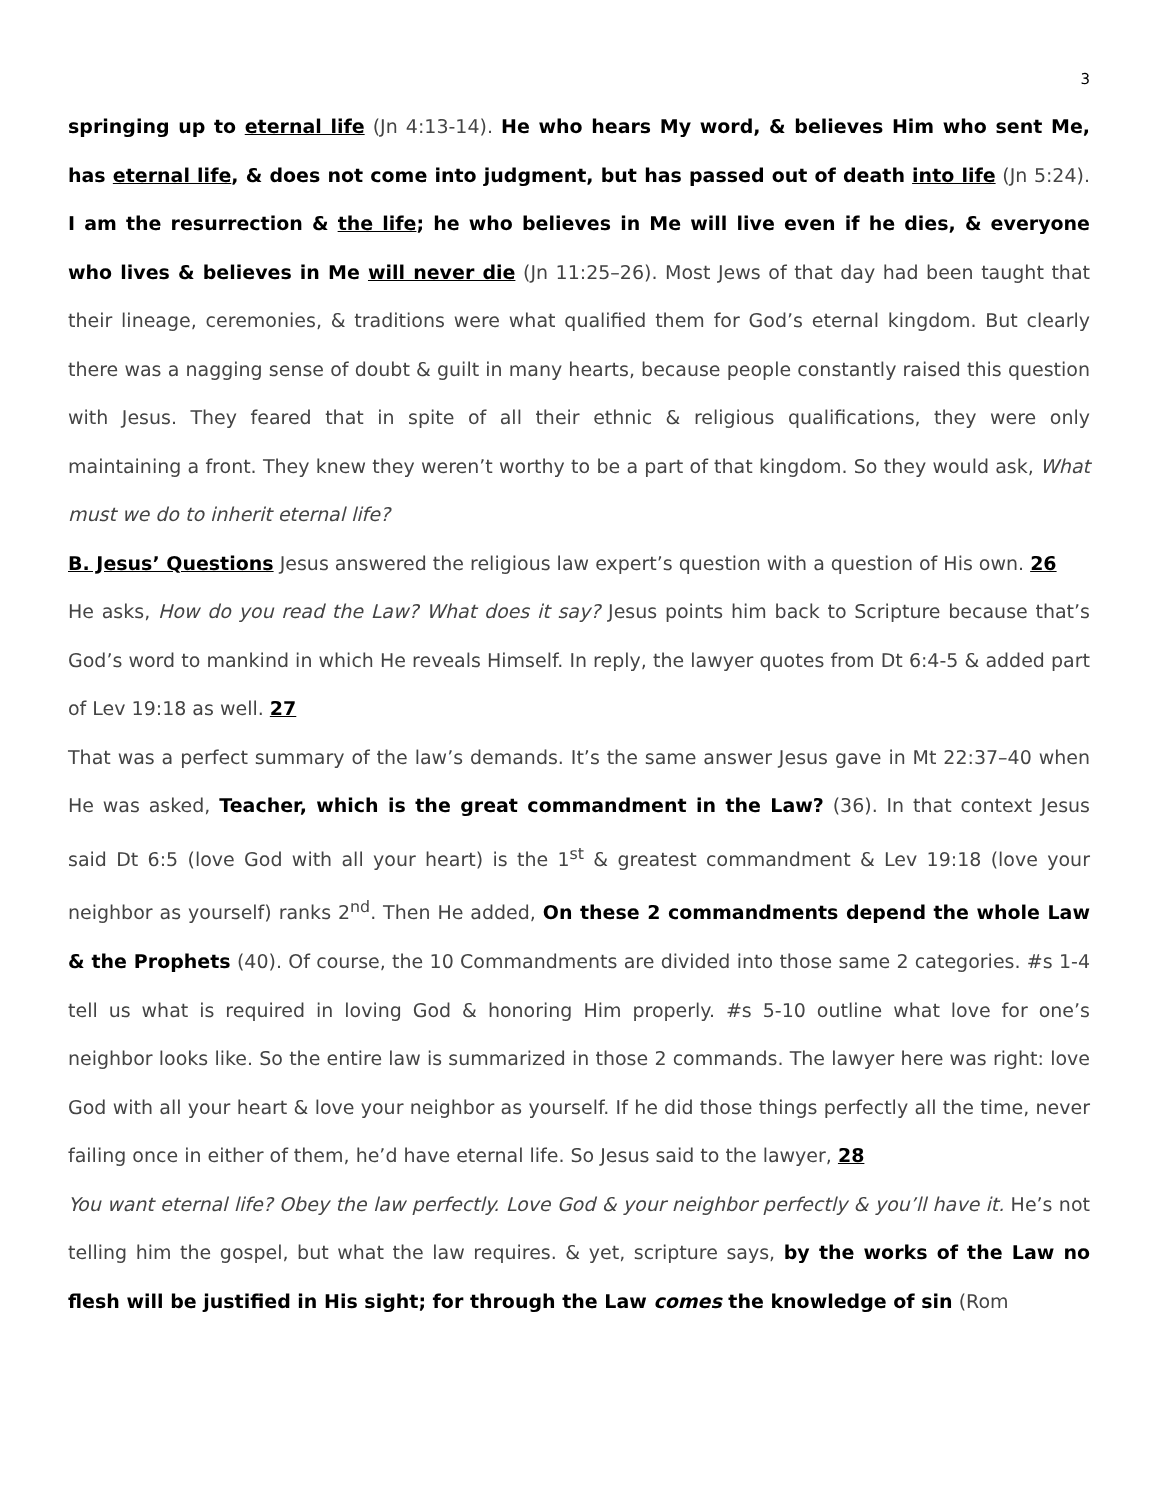3
springing up to eternal life (Jn 4:13-14). He who hears My word, & believes Him who sent Me, has eternal life, & does not come into judgment, but has passed out of death into life (Jn 5:24). I am the resurrection & the life; he who believes in Me will live even if he dies, & everyone who lives & believes in Me will never die (Jn 11:25–26). Most Jews of that day had been taught that their lineage, ceremonies, & traditions were what qualified them for God’s eternal kingdom. But clearly there was a nagging sense of doubt & guilt in many hearts, because people constantly raised this question with Jesus. They feared that in spite of all their ethnic & religious qualifications, they were only maintaining a front. They knew they weren’t worthy to be a part of that kingdom. So they would ask, What must we do to inherit eternal life?
B. Jesus’ Questions Jesus answered the religious law expert’s question with a question of His own. 26
He asks, How do you read the Law? What does it say? Jesus points him back to Scripture because that’s God’s word to mankind in which He reveals Himself. In reply, the lawyer quotes from Dt 6:4-5 & added part of Lev 19:18 as well. 27
That was a perfect summary of the law’s demands. It’s the same answer Jesus gave in Mt 22:37–40 when He was asked, Teacher, which is the great commandment in the Law? (36). In that context Jesus said Dt 6:5 (love God with all your heart) is the 1<sup>st</sup> & greatest commandment & Lev 19:18 (love your neighbor as yourself) ranks 2<sup>nd</sup>. Then He added, On these 2 commandments depend the whole Law & the Prophets (40). Of course, the 10 Commandments are divided into those same 2 categories. #s 1-4 tell us what is required in loving God & honoring Him properly. #s 5-10 outline what love for one’s neighbor looks like. So the entire law is summarized in those 2 commands. The lawyer here was right: love God with all your heart & love your neighbor as yourself. If he did those things perfectly all the time, never failing once in either of them, he’d have eternal life. So Jesus said to the lawyer, 28
You want eternal life? Obey the law perfectly. Love God & your neighbor perfectly & you’ll have it. He’s not telling him the gospel, but what the law requires. & yet, scripture says, by the works of the Law no flesh will be justified in His sight; for through the Law comes the knowledge of sin (Rom